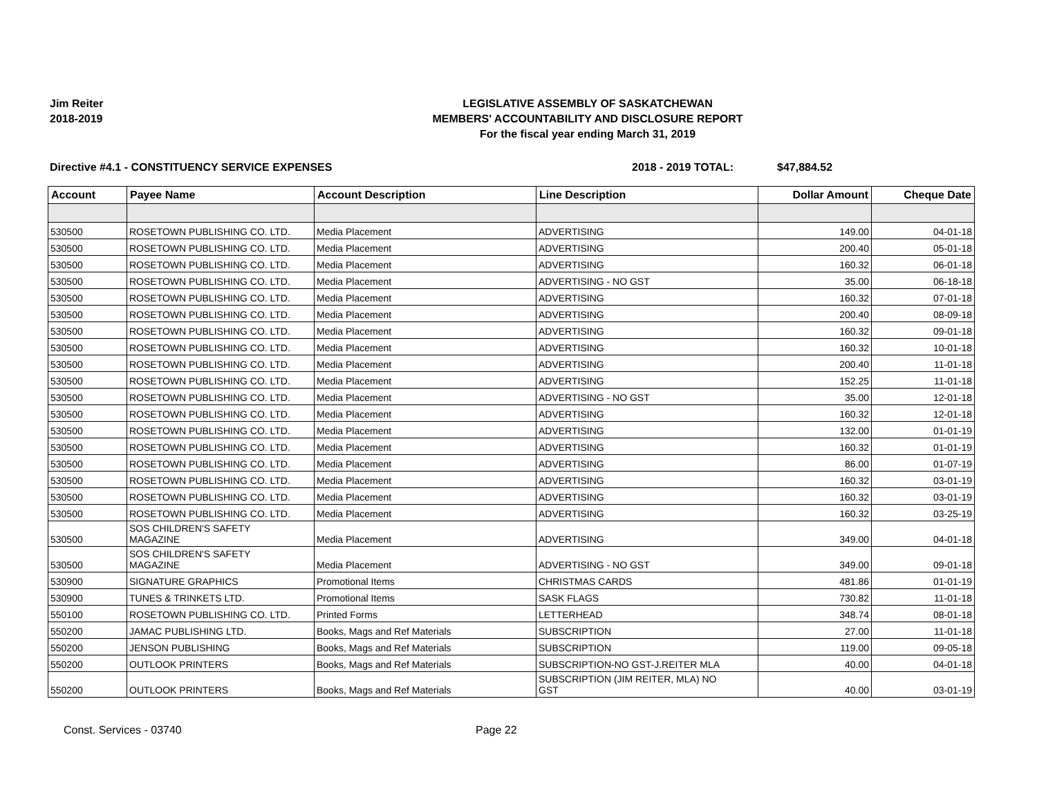Jim Reiter
2018-2019
LEGISLATIVE ASSEMBLY OF SASKATCHEWAN
MEMBERS' ACCOUNTABILITY AND DISCLOSURE REPORT
For the fiscal year ending March 31, 2019
Directive #4.1 - CONSTITUENCY SERVICE EXPENSES 2018 - 2019 TOTAL: $47,884.52
| Account | Payee Name | Account Description | Line Description | Dollar Amount | Cheque Date |
| --- | --- | --- | --- | --- | --- |
| 530500 | ROSETOWN PUBLISHING CO. LTD. | Media Placement | ADVERTISING | 149.00 | 04-01-18 |
| 530500 | ROSETOWN PUBLISHING CO. LTD. | Media Placement | ADVERTISING | 200.40 | 05-01-18 |
| 530500 | ROSETOWN PUBLISHING CO. LTD. | Media Placement | ADVERTISING | 160.32 | 06-01-18 |
| 530500 | ROSETOWN PUBLISHING CO. LTD. | Media Placement | ADVERTISING - NO GST | 35.00 | 06-18-18 |
| 530500 | ROSETOWN PUBLISHING CO. LTD. | Media Placement | ADVERTISING | 160.32 | 07-01-18 |
| 530500 | ROSETOWN PUBLISHING CO. LTD. | Media Placement | ADVERTISING | 200.40 | 08-09-18 |
| 530500 | ROSETOWN PUBLISHING CO. LTD. | Media Placement | ADVERTISING | 160.32 | 09-01-18 |
| 530500 | ROSETOWN PUBLISHING CO. LTD. | Media Placement | ADVERTISING | 160.32 | 10-01-18 |
| 530500 | ROSETOWN PUBLISHING CO. LTD. | Media Placement | ADVERTISING | 200.40 | 11-01-18 |
| 530500 | ROSETOWN PUBLISHING CO. LTD. | Media Placement | ADVERTISING | 152.25 | 11-01-18 |
| 530500 | ROSETOWN PUBLISHING CO. LTD. | Media Placement | ADVERTISING - NO GST | 35.00 | 12-01-18 |
| 530500 | ROSETOWN PUBLISHING CO. LTD. | Media Placement | ADVERTISING | 160.32 | 12-01-18 |
| 530500 | ROSETOWN PUBLISHING CO. LTD. | Media Placement | ADVERTISING | 132.00 | 01-01-19 |
| 530500 | ROSETOWN PUBLISHING CO. LTD. | Media Placement | ADVERTISING | 160.32 | 01-01-19 |
| 530500 | ROSETOWN PUBLISHING CO. LTD. | Media Placement | ADVERTISING | 86.00 | 01-07-19 |
| 530500 | ROSETOWN PUBLISHING CO. LTD. | Media Placement | ADVERTISING | 160.32 | 03-01-19 |
| 530500 | ROSETOWN PUBLISHING CO. LTD. | Media Placement | ADVERTISING | 160.32 | 03-01-19 |
| 530500 | ROSETOWN PUBLISHING CO. LTD. | Media Placement | ADVERTISING | 160.32 | 03-25-19 |
| 530500 | SOS CHILDREN'S SAFETY MAGAZINE | Media Placement | ADVERTISING | 349.00 | 04-01-18 |
| 530500 | SOS CHILDREN'S SAFETY MAGAZINE | Media Placement | ADVERTISING - NO GST | 349.00 | 09-01-18 |
| 530900 | SIGNATURE GRAPHICS | Promotional Items | CHRISTMAS CARDS | 481.86 | 01-01-19 |
| 530900 | TUNES & TRINKETS LTD. | Promotional Items | SASK FLAGS | 730.82 | 11-01-18 |
| 550100 | ROSETOWN PUBLISHING CO. LTD. | Printed Forms | LETTERHEAD | 348.74 | 08-01-18 |
| 550200 | JAMAC PUBLISHING LTD. | Books, Mags and Ref Materials | SUBSCRIPTION | 27.00 | 11-01-18 |
| 550200 | JENSON PUBLISHING | Books, Mags and Ref Materials | SUBSCRIPTION | 119.00 | 09-05-18 |
| 550200 | OUTLOOK PRINTERS | Books, Mags and Ref Materials | SUBSCRIPTION-NO GST-J.REITER MLA | 40.00 | 04-01-18 |
| 550200 | OUTLOOK PRINTERS | Books, Mags and Ref Materials | SUBSCRIPTION (JIM REITER, MLA) NO GST | 40.00 | 03-01-19 |
Const. Services - 03740 Page 22